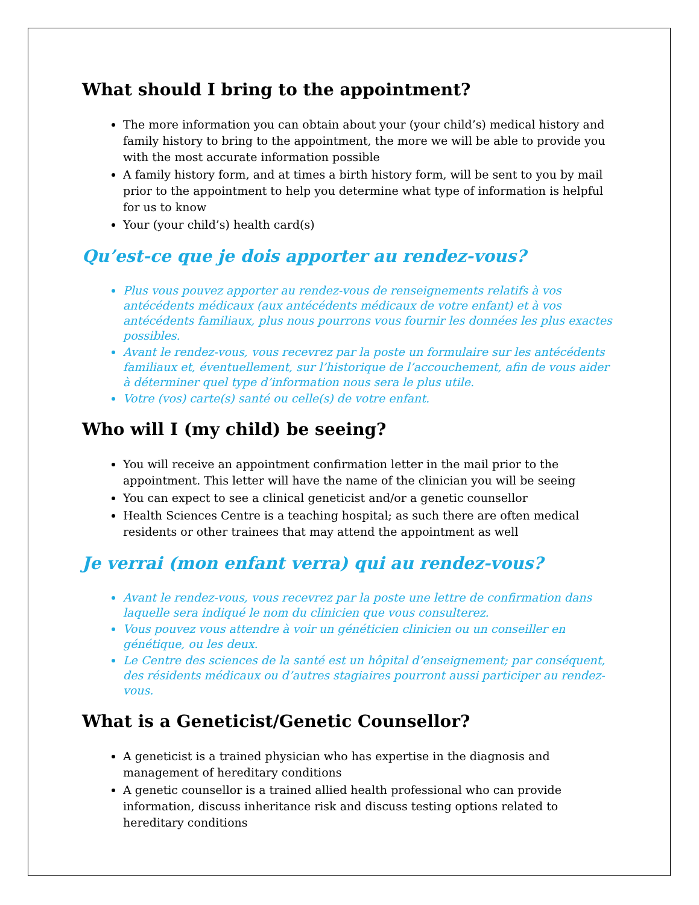What should I bring to the appointment?
The more information you can obtain about your (your child’s) medical history and family history to bring to the appointment, the more we will be able to provide you with the most accurate information possible
A family history form, and at times a birth history form, will be sent to you by mail prior to the appointment to help you determine what type of information is helpful for us to know
Your (your child’s) health card(s)
Qu’est-ce que je dois apporter au rendez-vous?
Plus vous pouvez apporter au rendez-vous de renseignements relatifs à vos antécédents médicaux (aux antécédents médicaux de votre enfant) et à vos antécédents familiaux, plus nous pourrons vous fournir les données les plus exactes possibles.
Avant le rendez-vous, vous recevrez par la poste un formulaire sur les antécédents familiaux et, éventuellement, sur l’historique de l’accouchement, afin de vous aider à déterminer quel type d’information nous sera le plus utile.
Votre (vos) carte(s) santé ou celle(s) de votre enfant.
Who will I (my child) be seeing?
You will receive an appointment confirmation letter in the mail prior to the appointment. This letter will have the name of the clinician you will be seeing
You can expect to see a clinical geneticist and/or a genetic counsellor
Health Sciences Centre is a teaching hospital; as such there are often medical residents or other trainees that may attend the appointment as well
Je verrai (mon enfant verra) qui au rendez-vous?
Avant le rendez-vous, vous recevrez par la poste une lettre de confirmation dans laquelle sera indiqué le nom du clinicien que vous consulterez.
Vous pouvez vous attendre à voir un généticien clinicien ou un conseiller en génétique, ou les deux.
Le Centre des sciences de la santé est un hôpital d’enseignement; par conséquent, des résidents médicaux ou d’autres stagiaires pourront aussi participer au rendez-vous.
What is a Geneticist/Genetic Counsellor?
A geneticist is a trained physician who has expertise in the diagnosis and management of hereditary conditions
A genetic counsellor is a trained allied health professional who can provide information, discuss inheritance risk and discuss testing options related to hereditary conditions